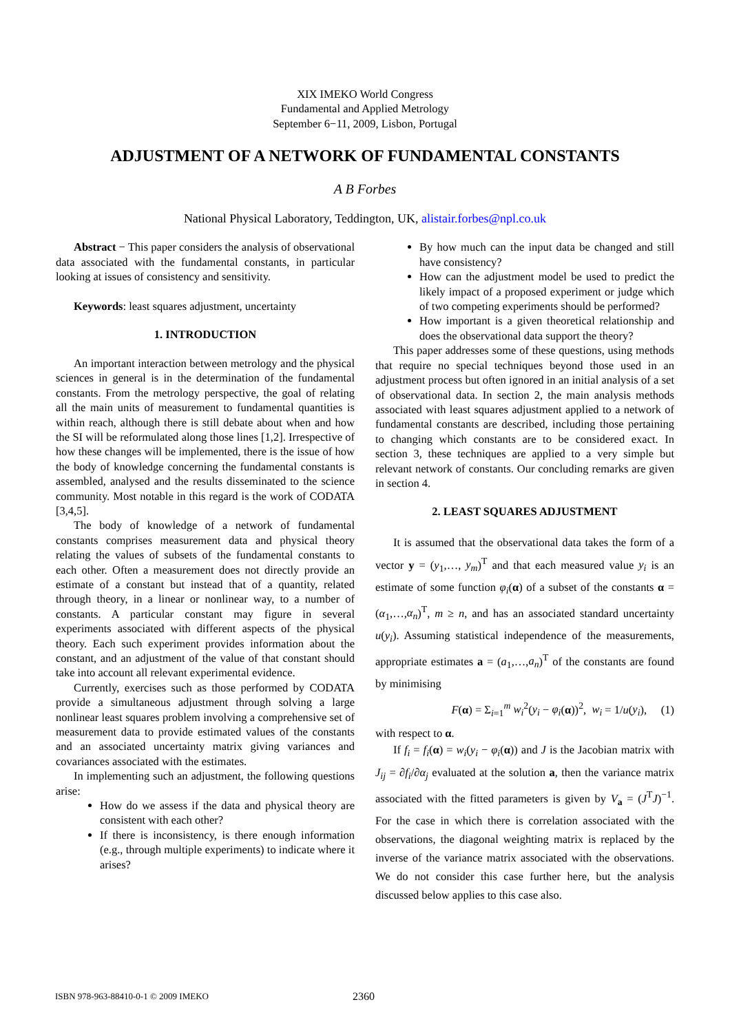XIX IMEKO World Congress
Fundamental and Applied Metrology
September 6−11, 2009, Lisbon, Portugal
ADJUSTMENT OF A NETWORK OF FUNDAMENTAL CONSTANTS
A B Forbes
National Physical Laboratory, Teddington, UK, alistair.forbes@npl.co.uk
Abstract − This paper considers the analysis of observational data associated with the fundamental constants, in particular looking at issues of consistency and sensitivity.
Keywords: least squares adjustment, uncertainty
1. INTRODUCTION
An important interaction between metrology and the physical sciences in general is in the determination of the fundamental constants. From the metrology perspective, the goal of relating all the main units of measurement to fundamental quantities is within reach, although there is still debate about when and how the SI will be reformulated along those lines [1,2]. Irrespective of how these changes will be implemented, there is the issue of how the body of knowledge concerning the fundamental constants is assembled, analysed and the results disseminated to the science community. Most notable in this regard is the work of CODATA [3,4,5].
The body of knowledge of a network of fundamental constants comprises measurement data and physical theory relating the values of subsets of the fundamental constants to each other. Often a measurement does not directly provide an estimate of a constant but instead that of a quantity, related through theory, in a linear or nonlinear way, to a number of constants. A particular constant may figure in several experiments associated with different aspects of the physical theory. Each such experiment provides information about the constant, and an adjustment of the value of that constant should take into account all relevant experimental evidence.
Currently, exercises such as those performed by CODATA provide a simultaneous adjustment through solving a large nonlinear least squares problem involving a comprehensive set of measurement data to provide estimated values of the constants and an associated uncertainty matrix giving variances and covariances associated with the estimates.
In implementing such an adjustment, the following questions arise:
How do we assess if the data and physical theory are consistent with each other?
If there is inconsistency, is there enough information (e.g., through multiple experiments) to indicate where it arises?
By how much can the input data be changed and still have consistency?
How can the adjustment model be used to predict the likely impact of a proposed experiment or judge which of two competing experiments should be performed?
How important is a given theoretical relationship and does the observational data support the theory?
This paper addresses some of these questions, using methods that require no special techniques beyond those used in an adjustment process but often ignored in an initial analysis of a set of observational data. In section 2, the main analysis methods associated with least squares adjustment applied to a network of fundamental constants are described, including those pertaining to changing which constants are to be considered exact. In section 3, these techniques are applied to a very simple but relevant network of constants. Our concluding remarks are given in section 4.
2. LEAST SQUARES ADJUSTMENT
It is assumed that the observational data takes the form of a vector y = (y<sub>1</sub>,…, y<sub>m</sub>)<sup>T</sup> and that each measured value y<sub>i</sub> is an estimate of some function φ<sub>i</sub>(α) of a subset of the constants α = (α<sub>1</sub>,…,α<sub>n</sub>)<sup>T</sup>, m ≥ n, and has an associated standard uncertainty u(y<sub>i</sub>). Assuming statistical independence of the measurements, appropriate estimates a = (a<sub>1</sub>,…,a<sub>n</sub>)<sup>T</sup> of the constants are found by minimising
F(α) = Σ<sub>i=1</sub><sup>m</sup> w<sub>i</sub><sup>2</sup>(y<sub>i</sub> − φ<sub>i</sub>(α))<sup>2</sup>, w<sub>i</sub> = 1/u(y<sub>i</sub>), (1)
with respect to α.
If f<sub>i</sub> = f<sub>i</sub>(α) = w<sub>i</sub>(y<sub>i</sub> − φ<sub>i</sub>(α)) and J is the Jacobian matrix with J<sub>ij</sub> = ∂f<sub>i</sub>/∂α<sub>j</sub> evaluated at the solution a, then the variance matrix associated with the fitted parameters is given by V<sub>a</sub> = (J<sup>T</sup>J)<sup>−1</sup>. For the case in which there is correlation associated with the observations, the diagonal weighting matrix is replaced by the inverse of the variance matrix associated with the observations. We do not consider this case further here, but the analysis discussed below applies to this case also.
ISBN 978-963-88410-0-1 © 2009 IMEKO 2360